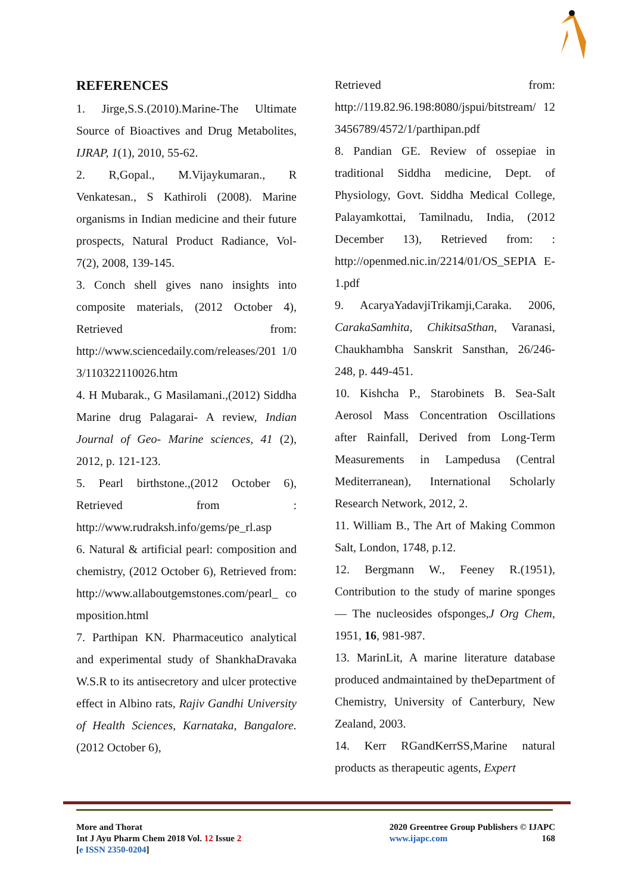REFERENCES
1. Jirge,S.S.(2010).Marine-The Ultimate Source of Bioactives and Drug Metabolites, IJRAP, 1(1), 2010, 55-62.
2. R,Gopal., M.Vijaykumaran., R Venkatesan., S Kathiroli (2008). Marine organisms in Indian medicine and their future prospects, Natural Product Radiance, Vol-7(2), 2008, 139-145.
3. Conch shell gives nano insights into composite materials, (2012 October 4), Retrieved from: http://www.sciencedaily.com/releases/201 1/0 3/110322110026.htm
4. H Mubarak., G Masilamani.,(2012) Siddha Marine drug Palagarai- A review, Indian Journal of Geo- Marine sciences, 41 (2), 2012, p. 121-123.
5. Pearl birthstone.,(2012 October 6), Retrieved from : http://www.rudraksh.info/gems/pe_rl.asp
6. Natural & artificial pearl: composition and chemistry, (2012 October 6), Retrieved from: http://www.allaboutgemstones.com/pearl_ co mposition.html
7. Parthipan KN. Pharmaceutico analytical and experimental study of ShankhaDravaka W.S.R to its antisecretory and ulcer protective effect in Albino rats, Rajiv Gandhi University of Health Sciences, Karnataka, Bangalore.(2012 October 6),
Retrieved from: http://119.82.96.198:8080/jspui/bitstream/ 12 3456789/4572/1/parthipan.pdf
8. Pandian GE. Review of ossepiae in traditional Siddha medicine, Dept. of Physiology, Govt. Siddha Medical College, Palayamkottai, Tamilnadu, India, (2012 December 13), Retrieved from: : http://openmed.nic.in/2214/01/OS_SEPIA E- 1.pdf
9. AcaryaYadavjiTrikamji,Caraka. 2006, CarakaSamhita, ChikitsaSthan, Varanasi, Chaukhambha Sanskrit Sansthan, 26/246-248, p. 449-451.
10. Kishcha P., Starobinets B. Sea-Salt Aerosol Mass Concentration Oscillations after Rainfall, Derived from Long-Term Measurements in Lampedusa (Central Mediterranean), International Scholarly Research Network, 2012, 2.
11. William B., The Art of Making Common Salt, London, 1748, p.12.
12. Bergmann W., Feeney R.(1951), Contribution to the study of marine sponges — The nucleosides ofsponges,J Org Chem, 1951, 16, 981-987.
13. MarinLit, A marine literature database produced andmaintained by theDepartment of Chemistry, University of Canterbury, New Zealand, 2003.
14. Kerr RGandKerrSS,Marine natural products as therapeutic agents, Expert
More and Thorat
Int J Ayu Pharm Chem 2018 Vol. 12 Issue 2
[e ISSN 2350-0204]
2020 Greentree Group Publishers © IJAPC
www.ijapc.com 168